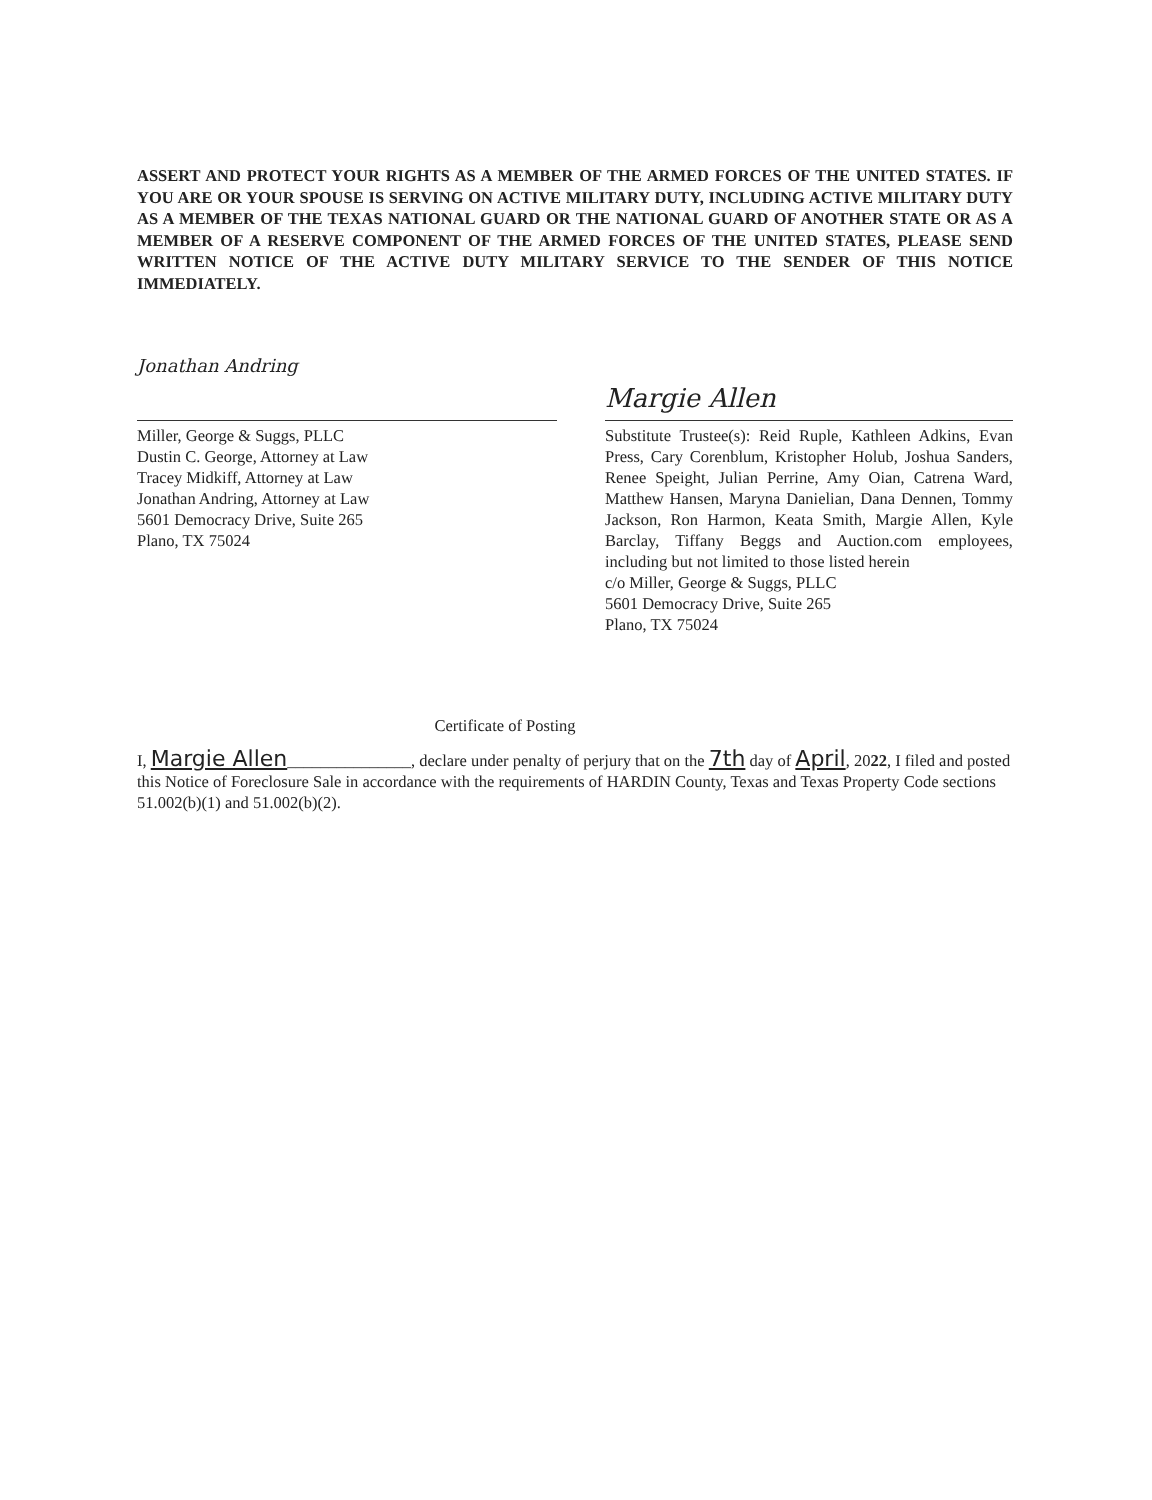ASSERT AND PROTECT YOUR RIGHTS AS A MEMBER OF THE ARMED FORCES OF THE UNITED STATES. IF YOU ARE OR YOUR SPOUSE IS SERVING ON ACTIVE MILITARY DUTY, INCLUDING ACTIVE MILITARY DUTY AS A MEMBER OF THE TEXAS NATIONAL GUARD OR THE NATIONAL GUARD OF ANOTHER STATE OR AS A MEMBER OF A RESERVE COMPONENT OF THE ARMED FORCES OF THE UNITED STATES, PLEASE SEND WRITTEN NOTICE OF THE ACTIVE DUTY MILITARY SERVICE TO THE SENDER OF THIS NOTICE IMMEDIATELY.
Jonathan Andring
Miller, George & Suggs, PLLC
Dustin C. George, Attorney at Law
Tracey Midkiff, Attorney at Law
Jonathan Andring, Attorney at Law
5601 Democracy Drive, Suite 265
Plano, TX 75024
Margie Allen
Substitute Trustee(s): Reid Ruple, Kathleen Adkins, Evan Press, Cary Corenblum, Kristopher Holub, Joshua Sanders, Renee Speight, Julian Perrine, Amy Oian, Catrena Ward, Matthew Hansen, Maryna Danielian, Dana Dennen, Tommy Jackson, Ron Harmon, Keata Smith, Margie Allen, Kyle Barclay, Tiffany Beggs and Auction.com employees, including but not limited to those listed herein
c/o Miller, George & Suggs, PLLC
5601 Democracy Drive, Suite 265
Plano, TX 75024
Certificate of Posting
I, Margie Allen_______________, declare under penalty of perjury that on the 7th day of April, 2022, I filed and posted this Notice of Foreclosure Sale in accordance with the requirements of HARDIN County, Texas and Texas Property Code sections 51.002(b)(1) and 51.002(b)(2).